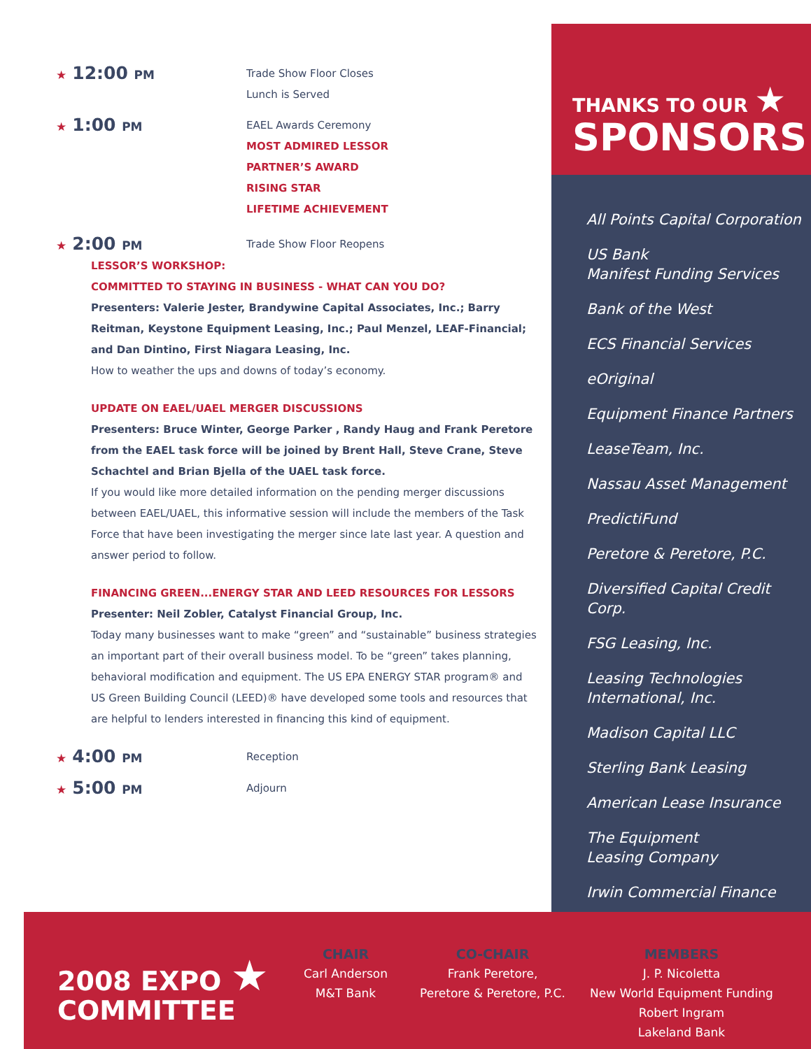★ 12:00 PM
Trade Show Floor Closes
Lunch is Served
★ 1:00 PM
EAEL Awards Ceremony
MOST ADMIRED LESSOR
PARTNER’S AWARD
RISING STAR
LIFETIME ACHIEVEMENT
★ 2:00 PM
Trade Show Floor Reopens
LESSOR’S WORKSHOP:
COMMITTED TO STAYING IN BUSINESS - WHAT CAN YOU DO?
Presenters: Valerie Jester, Brandywine Capital Associates, Inc.; Barry Reitman, Keystone Equipment Leasing, Inc.; Paul Menzel, LEAF-Financial; and Dan Dintino, First Niagara Leasing, Inc.
How to weather the ups and downs of today’s economy.
UPDATE ON EAEL/UAEL MERGER DISCUSSIONS
Presenters: Bruce Winter, George Parker , Randy Haug and Frank Peretore from the EAEL task force will be joined by Brent Hall, Steve Crane, Steve Schachtel and Brian Bjella of the UAEL task force.
If you would like more detailed information on the pending merger discussions between EAEL/UAEL, this informative session will include the members of the Task Force that have been investigating the merger since late last year. A question and answer period to follow.
FINANCING GREEN...ENERGY STAR AND LEED RESOURCES FOR LESSORS
Presenter: Neil Zobler, Catalyst Financial Group, Inc.
Today many businesses want to make “green” and “sustainable” business strategies an important part of their overall business model. To be “green” takes planning, behavioral modification and equipment. The US EPA ENERGY STAR program® and US Green Building Council (LEED)® have developed some tools and resources that are helpful to lenders interested in financing this kind of equipment.
★ 4:00 PM
Reception
★ 5:00 PM
Adjourn
THANKS TO OUR ★
SPONSORS
All Points Capital Corporation
US Bank
Manifest Funding Services
Bank of the West
ECS Financial Services
eOriginal
Equipment Finance Partners
LeaseTeam, Inc.
Nassau Asset Management
PredictiFund
Peretore & Peretore, P.C.
Diversified Capital Credit Corp.
FSG Leasing, Inc.
Leasing Technologies
International, Inc.
Madison Capital LLC
Sterling Bank Leasing
American Lease Insurance
The Equipment
Leasing Company
Irwin Commercial Finance
2008 EXPO ★
COMMITTEE
CHAIR
Carl Anderson
M&T Bank
CO-CHAIR
Frank Peretore,
Peretore & Peretore, P.C.
MEMBERS
J. P. Nicoletta
New World Equipment Funding
Robert Ingram
Lakeland Bank